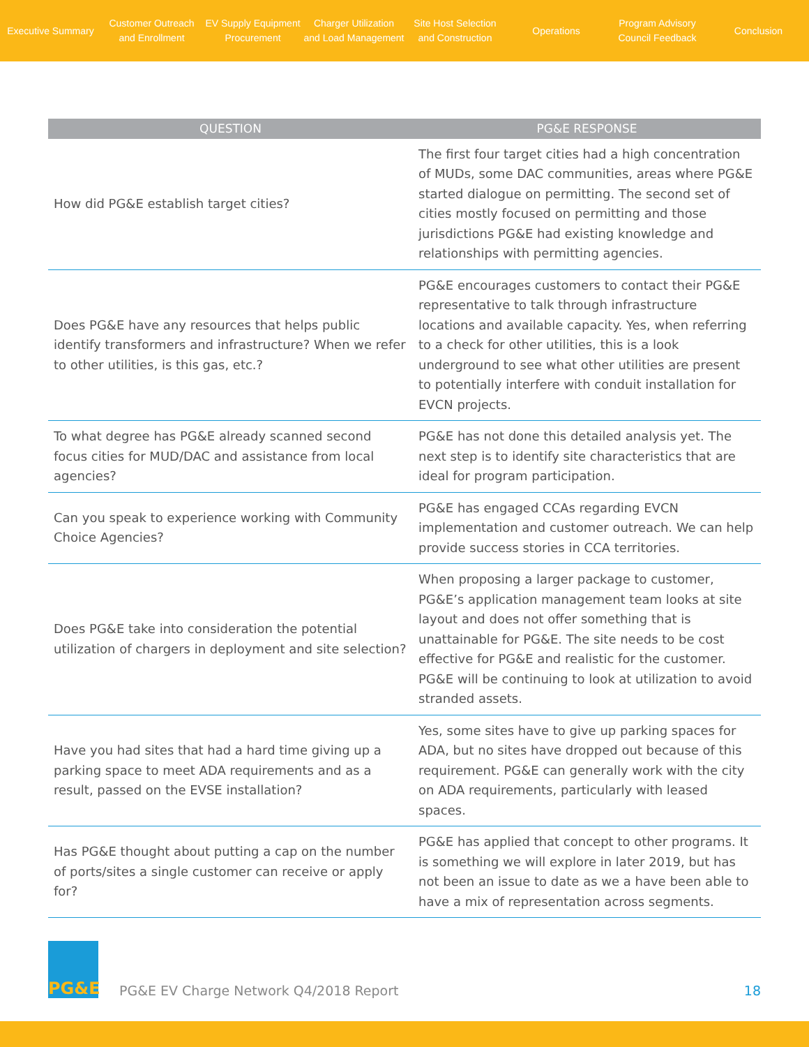Executive Summary
Customer Outreach
and Enrollment
EV Supply Equipment
Procurement
Charger Utilization
and Load Management
Site Host Selection
and Construction
Operations
Program Advisory
Council Feedback
Conclusion
| QUESTION | PG&E RESPONSE |
| --- | --- |
| How did PG&E establish target cities? | The first four target cities had a high concentration of MUDs, some DAC communities, areas where PG&E started dialogue on permitting. The second set of cities mostly focused on permitting and those jurisdictions PG&E had existing knowledge and relationships with permitting agencies. |
| Does PG&E have any resources that helps public identify transformers and infrastructure? When we refer to other utilities, is this gas, etc.? | PG&E encourages customers to contact their PG&E representative to talk through infrastructure locations and available capacity. Yes, when referring to a check for other utilities, this is a look underground to see what other utilities are present to potentially interfere with conduit installation for EVCN projects. |
| To what degree has PG&E already scanned second focus cities for MUD/DAC and assistance from local agencies? | PG&E has not done this detailed analysis yet. The next step is to identify site characteristics that are ideal for program participation. |
| Can you speak to experience working with Community Choice Agencies? | PG&E has engaged CCAs regarding EVCN implementation and customer outreach. We can help provide success stories in CCA territories. |
| Does PG&E take into consideration the potential utilization of chargers in deployment and site selection? | When proposing a larger package to customer, PG&E’s application management team looks at site layout and does not offer something that is unattainable for PG&E. The site needs to be cost effective for PG&E and realistic for the customer. PG&E will be continuing to look at utilization to avoid stranded assets. |
| Have you had sites that had a hard time giving up a parking space to meet ADA requirements and as a result, passed on the EVSE installation? | Yes, some sites have to give up parking spaces for ADA, but no sites have dropped out because of this requirement. PG&E can generally work with the city on ADA requirements, particularly with leased spaces. |
| Has PG&E thought about putting a cap on the number of ports/sites a single customer can receive or apply for? | PG&E has applied that concept to other programs. It is something we will explore in later 2019, but has not been an issue to date as we a have been able to have a mix of representation across segments. |
PG&E
PG&E EV Charge Network Q4/2018 Report
18